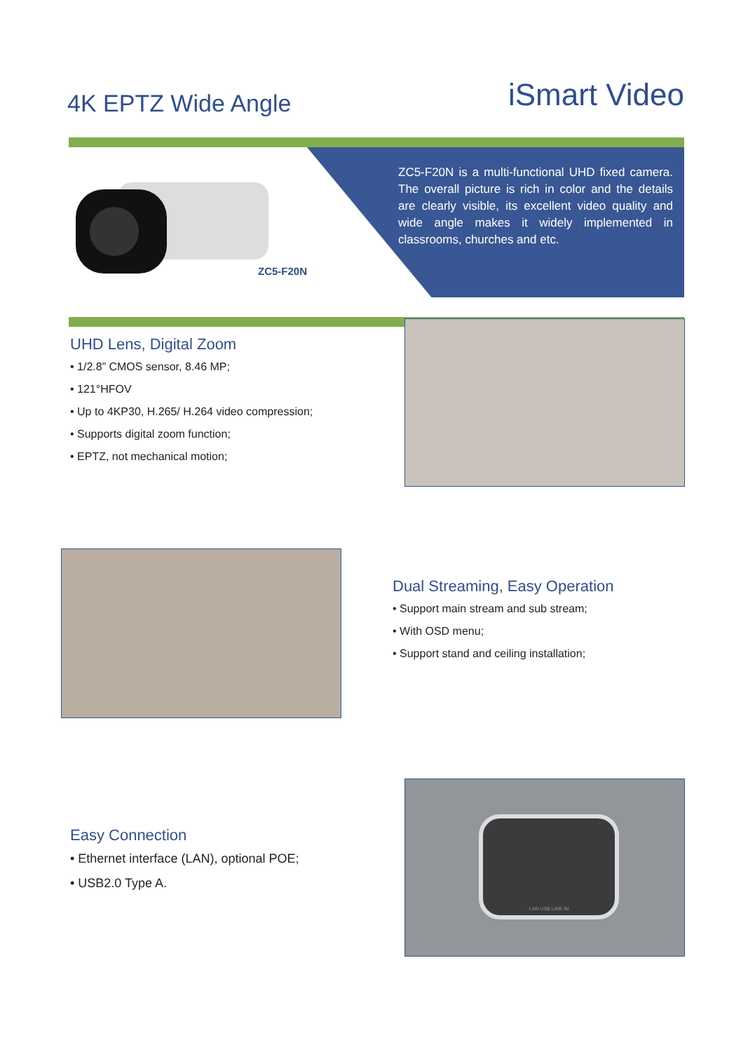4K EPTZ Wide Angle
iSmart Video
ZC5-F20N
ZC5-F20N is a multi-functional UHD fixed camera. The overall picture is rich in color and the details are clearly visible, its excellent video quality and wide angle makes it widely implemented in classrooms, churches and etc.
UHD Lens, Digital Zoom
• 1/2.8” CMOS sensor, 8.46 MP;
• 121°HFOV
• Up to 4KP30, H.265/ H.264 video compression;
• Supports digital zoom function;
• EPTZ, not mechanical motion;
Dual Streaming, Easy Operation
• Support main stream and sub stream;
• With OSD menu;
• Support stand and ceiling installation;
Easy Connection
• Ethernet interface (LAN), optional POE;
• USB2.0 Type A.
LAN USB LINE IN